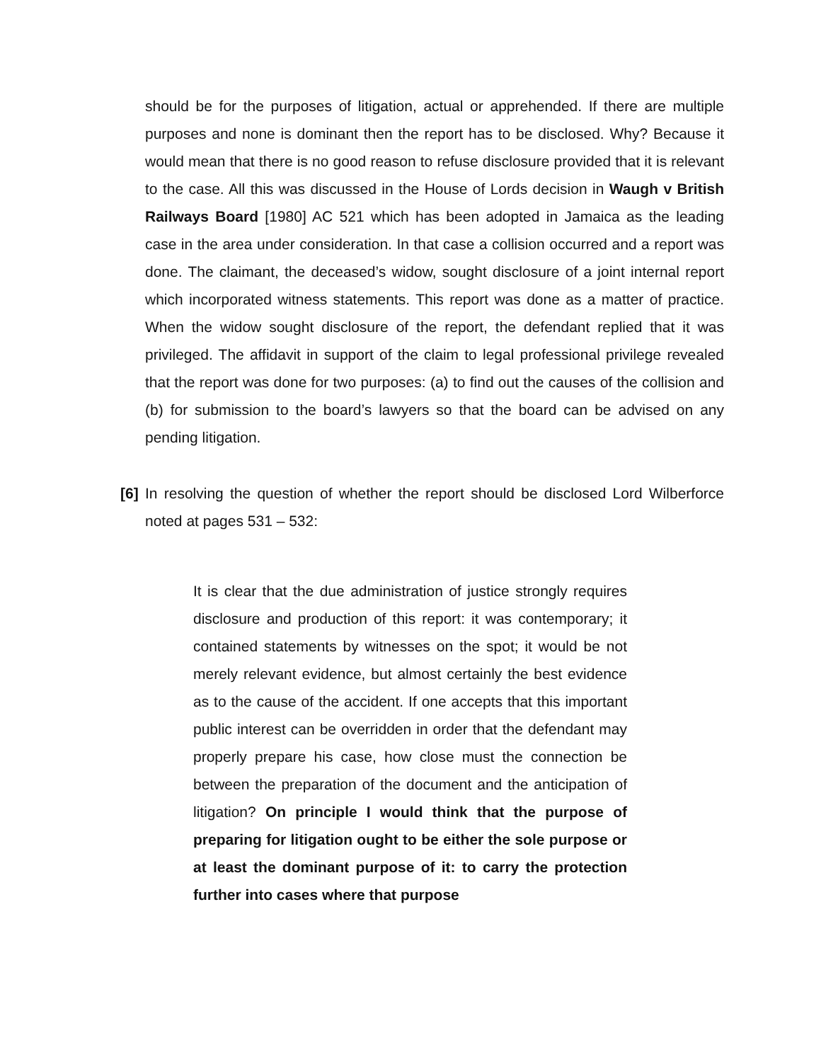should be for the purposes of litigation, actual or apprehended. If there are multiple purposes and none is dominant then the report has to be disclosed. Why? Because it would mean that there is no good reason to refuse disclosure provided that it is relevant to the case. All this was discussed in the House of Lords decision in Waugh v British Railways Board [1980] AC 521 which has been adopted in Jamaica as the leading case in the area under consideration. In that case a collision occurred and a report was done. The claimant, the deceased’s widow, sought disclosure of a joint internal report which incorporated witness statements. This report was done as a matter of practice. When the widow sought disclosure of the report, the defendant replied that it was privileged. The affidavit in support of the claim to legal professional privilege revealed that the report was done for two purposes: (a) to find out the causes of the collision and (b) for submission to the board’s lawyers so that the board can be advised on any pending litigation.
[6]
In resolving the question of whether the report should be disclosed Lord Wilberforce noted at pages 531 – 532:
It is clear that the due administration of justice strongly requires disclosure and production of this report: it was contemporary; it contained statements by witnesses on the spot; it would be not merely relevant evidence, but almost certainly the best evidence as to the cause of the accident. If one accepts that this important public interest can be overridden in order that the defendant may properly prepare his case, how close must the connection be between the preparation of the document and the anticipation of litigation? On principle I would think that the purpose of preparing for litigation ought to be either the sole purpose or at least the dominant purpose of it: to carry the protection further into cases where that purpose